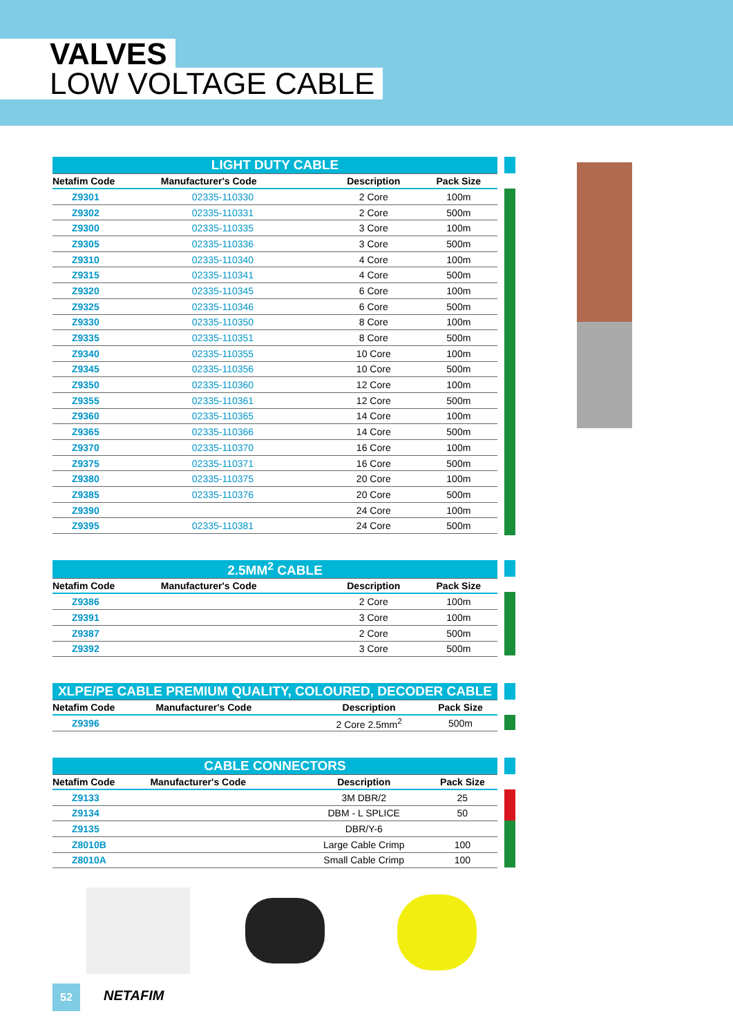VALVES
LOW VOLTAGE CABLE
| LIGHT DUTY CABLE | | | |
| Netafim Code | Manufacturer's Code | Description | Pack Size |
| Z9301 | 02335-110330 | 2 Core | 100m |
| Z9302 | 02335-110331 | 2 Core | 500m |
| Z9300 | 02335-110335 | 3 Core | 100m |
| Z9305 | 02335-110336 | 3 Core | 500m |
| Z9310 | 02335-110340 | 4 Core | 100m |
| Z9315 | 02335-110341 | 4 Core | 500m |
| Z9320 | 02335-110345 | 6 Core | 100m |
| Z9325 | 02335-110346 | 6 Core | 500m |
| Z9330 | 02335-110350 | 8 Core | 100m |
| Z9335 | 02335-110351 | 8 Core | 500m |
| Z9340 | 02335-110355 | 10 Core | 100m |
| Z9345 | 02335-110356 | 10 Core | 500m |
| Z9350 | 02335-110360 | 12 Core | 100m |
| Z9355 | 02335-110361 | 12 Core | 500m |
| Z9360 | 02335-110365 | 14 Core | 100m |
| Z9365 | 02335-110366 | 14 Core | 500m |
| Z9370 | 02335-110370 | 16 Core | 100m |
| Z9375 | 02335-110371 | 16 Core | 500m |
| Z9380 | 02335-110375 | 20 Core | 100m |
| Z9385 | 02335-110376 | 20 Core | 500m |
| Z9390 | | 24 Core | 100m |
| Z9395 | 02335-110381 | 24 Core | 500m |
| 2.5MM<sup>2</sup> CABLE | | | |
| Netafim Code | Manufacturer's Code | Description | Pack Size |
| Z9386 | | 2 Core | 100m |
| Z9391 | | 3 Core | 100m |
| Z9387 | | 2 Core | 500m |
| Z9392 | | 3 Core | 500m |
| XLPE/PE CABLE PREMIUM QUALITY, COLOURED, DECODER CABLE | | | |
| Netafim Code | Manufacturer's Code | Description | Pack Size |
| Z9396 | | 2 Core 2.5mm<sup>2</sup> | 500m |
| CABLE CONNECTORS | | | |
| Netafim Code | Manufacturer's Code | Description | Pack Size |
| Z9133 | | 3M DBR/2 | 25 |
| Z9134 | | DBM - L SPLICE | 50 |
| Z9135 | | DBR/Y-6 | |
| Z8010B | | Large Cable Crimp | 100 |
| Z8010A | | Small Cable Crimp | 100 |
52 NETAFIM